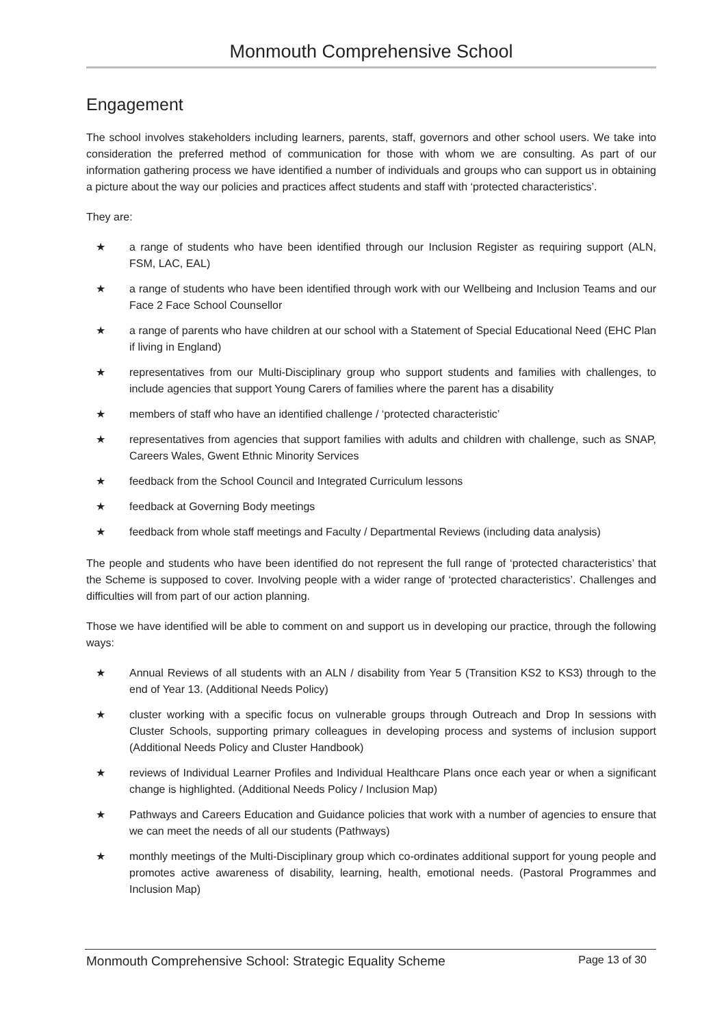Monmouth Comprehensive School
Engagement
The school involves stakeholders including learners, parents, staff, governors and other school users. We take into consideration the preferred method of communication for those with whom we are consulting. As part of our information gathering process we have identified a number of individuals and groups who can support us in obtaining a picture about the way our policies and practices affect students and staff with ‘protected characteristics’.
They are:
★ a range of students who have been identified through our Inclusion Register as requiring support (ALN, FSM, LAC, EAL)
★ a range of students who have been identified through work with our Wellbeing and Inclusion Teams and our Face 2 Face School Counsellor
★ a range of parents who have children at our school with a Statement of Special Educational Need (EHC Plan if living in England)
★ representatives from our Multi-Disciplinary group who support students and families with challenges, to include agencies that support Young Carers of families where the parent has a disability
★ members of staff who have an identified challenge / ‘protected characteristic’
★ representatives from agencies that support families with adults and children with challenge, such as SNAP, Careers Wales, Gwent Ethnic Minority Services
★ feedback from the School Council and Integrated Curriculum lessons
★ feedback at Governing Body meetings
★ feedback from whole staff meetings and Faculty / Departmental Reviews (including data analysis)
The people and students who have been identified do not represent the full range of ‘protected characteristics’ that the Scheme is supposed to cover. Involving people with a wider range of ‘protected characteristics’. Challenges and difficulties will from part of our action planning.
Those we have identified will be able to comment on and support us in developing our practice, through the following ways:
★ Annual Reviews of all students with an ALN / disability from Year 5 (Transition KS2 to KS3) through to the end of Year 13. (Additional Needs Policy)
★ cluster working with a specific focus on vulnerable groups through Outreach and Drop In sessions with Cluster Schools, supporting primary colleagues in developing process and systems of inclusion support (Additional Needs Policy and Cluster Handbook)
★ reviews of Individual Learner Profiles and Individual Healthcare Plans once each year or when a significant change is highlighted. (Additional Needs Policy / Inclusion Map)
★ Pathways and Careers Education and Guidance policies that work with a number of agencies to ensure that we can meet the needs of all our students (Pathways)
★ monthly meetings of the Multi-Disciplinary group which co-ordinates additional support for young people and promotes active awareness of disability, learning, health, emotional needs. (Pastoral Programmes and Inclusion Map)
Monmouth Comprehensive School: Strategic Equality Scheme Page 13 of 30